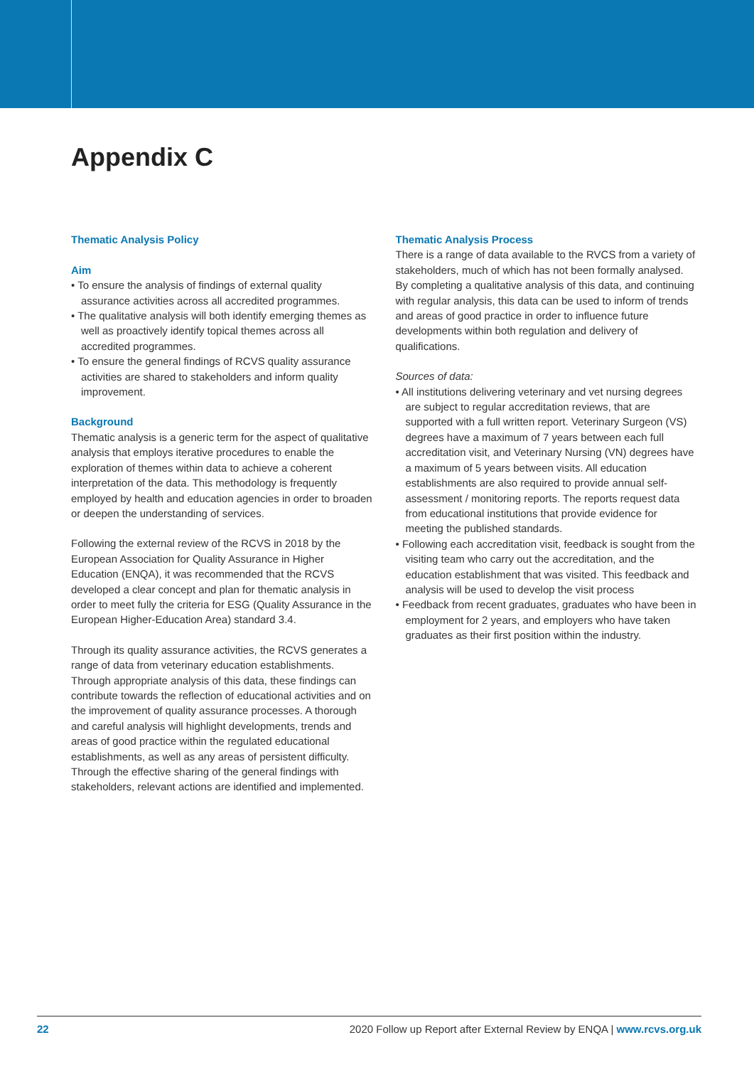Appendix C
Thematic Analysis Policy
Aim
• To ensure the analysis of findings of external quality assurance activities across all accredited programmes.
• The qualitative analysis will both identify emerging themes as well as proactively identify topical themes across all accredited programmes.
• To ensure the general findings of RCVS quality assurance activities are shared to stakeholders and inform quality improvement.
Background
Thematic analysis is a generic term for the aspect of qualitative analysis that employs iterative procedures to enable the exploration of themes within data to achieve a coherent interpretation of the data. This methodology is frequently employed by health and education agencies in order to broaden or deepen the understanding of services.
Following the external review of the RCVS in 2018 by the European Association for Quality Assurance in Higher Education (ENQA), it was recommended that the RCVS developed a clear concept and plan for thematic analysis in order to meet fully the criteria for ESG (Quality Assurance in the European Higher-Education Area) standard 3.4.
Through its quality assurance activities, the RCVS generates a range of data from veterinary education establishments. Through appropriate analysis of this data, these findings can contribute towards the reflection of educational activities and on the improvement of quality assurance processes. A thorough and careful analysis will highlight developments, trends and areas of good practice within the regulated educational establishments, as well as any areas of persistent difficulty. Through the effective sharing of the general findings with stakeholders, relevant actions are identified and implemented.
Thematic Analysis Process
There is a range of data available to the RVCS from a variety of stakeholders, much of which has not been formally analysed. By completing a qualitative analysis of this data, and continuing with regular analysis, this data can be used to inform of trends and areas of good practice in order to influence future developments within both regulation and delivery of qualifications.
Sources of data:
• All institutions delivering veterinary and vet nursing degrees are subject to regular accreditation reviews, that are supported with a full written report. Veterinary Surgeon (VS) degrees have a maximum of 7 years between each full accreditation visit, and Veterinary Nursing (VN) degrees have a maximum of 5 years between visits. All education establishments are also required to provide annual self-assessment / monitoring reports. The reports request data from educational institutions that provide evidence for meeting the published standards.
• Following each accreditation visit, feedback is sought from the visiting team who carry out the accreditation, and the education establishment that was visited. This feedback and analysis will be used to develop the visit process
• Feedback from recent graduates, graduates who have been in employment for 2 years, and employers who have taken graduates as their first position within the industry.
22 2020 Follow up Report after External Review by ENQA | www.rcvs.org.uk